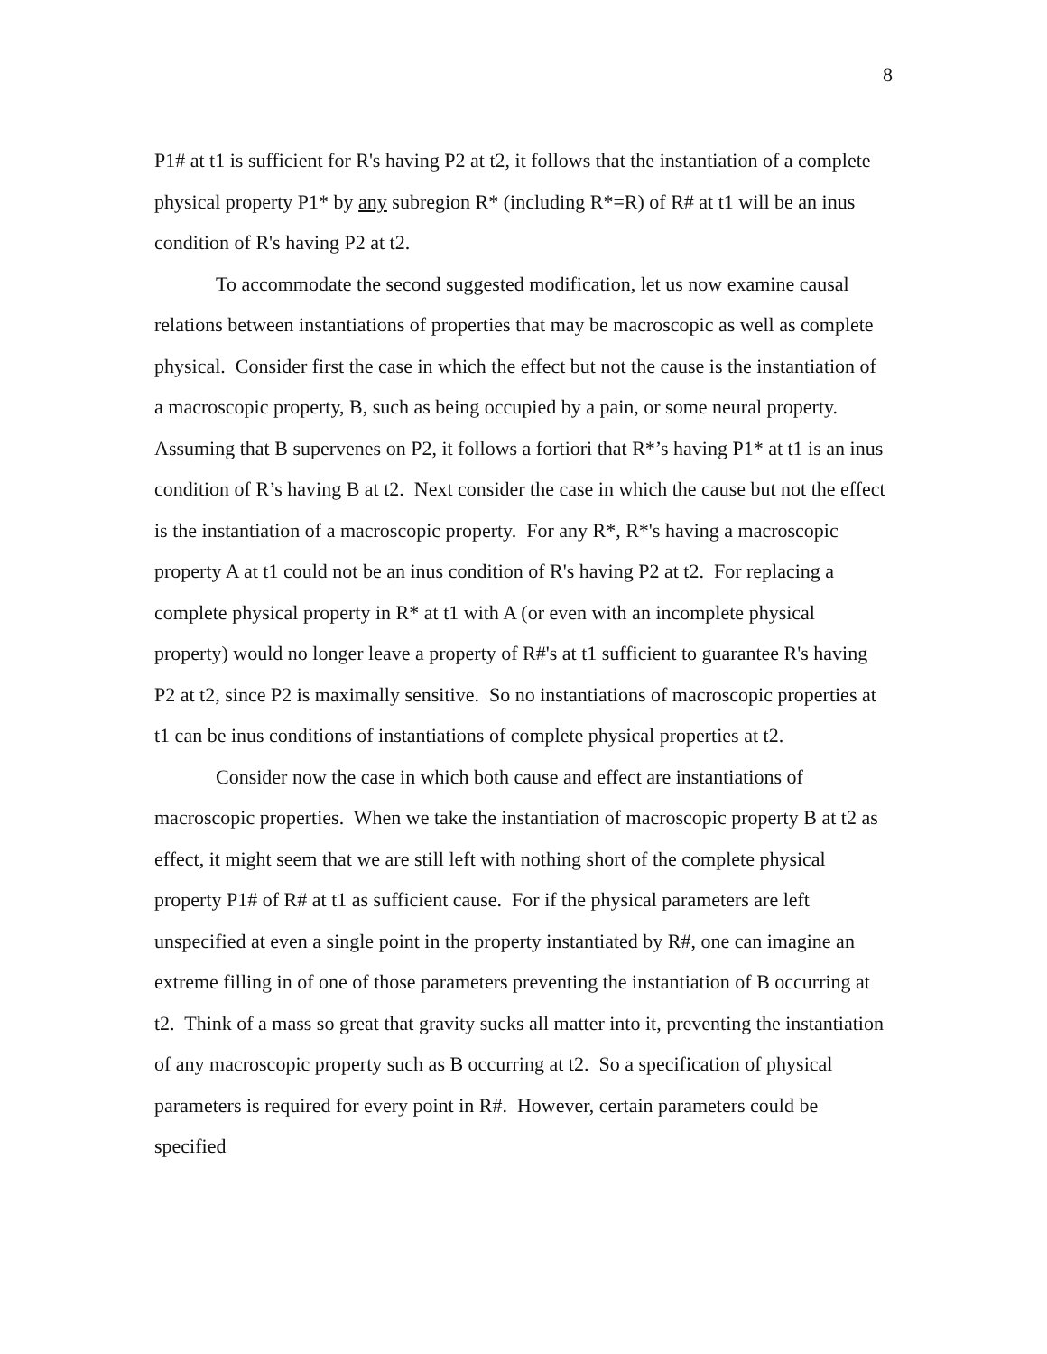8
P1# at t1 is sufficient for R's having P2 at t2, it follows that the instantiation of a complete physical property P1* by any subregion R* (including R*=R) of R# at t1 will be an inus condition of R's having P2 at t2.
To accommodate the second suggested modification, let us now examine causal relations between instantiations of properties that may be macroscopic as well as complete physical. Consider first the case in which the effect but not the cause is the instantiation of a macroscopic property, B, such as being occupied by a pain, or some neural property. Assuming that B supervenes on P2, it follows a fortiori that R*’s having P1* at t1 is an inus condition of R’s having B at t2. Next consider the case in which the cause but not the effect is the instantiation of a macroscopic property. For any R*, R*'s having a macroscopic property A at t1 could not be an inus condition of R's having P2 at t2. For replacing a complete physical property in R* at t1 with A (or even with an incomplete physical property) would no longer leave a property of R#'s at t1 sufficient to guarantee R's having P2 at t2, since P2 is maximally sensitive. So no instantiations of macroscopic properties at t1 can be inus conditions of instantiations of complete physical properties at t2.
Consider now the case in which both cause and effect are instantiations of macroscopic properties. When we take the instantiation of macroscopic property B at t2 as effect, it might seem that we are still left with nothing short of the complete physical property P1# of R# at t1 as sufficient cause. For if the physical parameters are left unspecified at even a single point in the property instantiated by R#, one can imagine an extreme filling in of one of those parameters preventing the instantiation of B occurring at t2. Think of a mass so great that gravity sucks all matter into it, preventing the instantiation of any macroscopic property such as B occurring at t2. So a specification of physical parameters is required for every point in R#. However, certain parameters could be specified